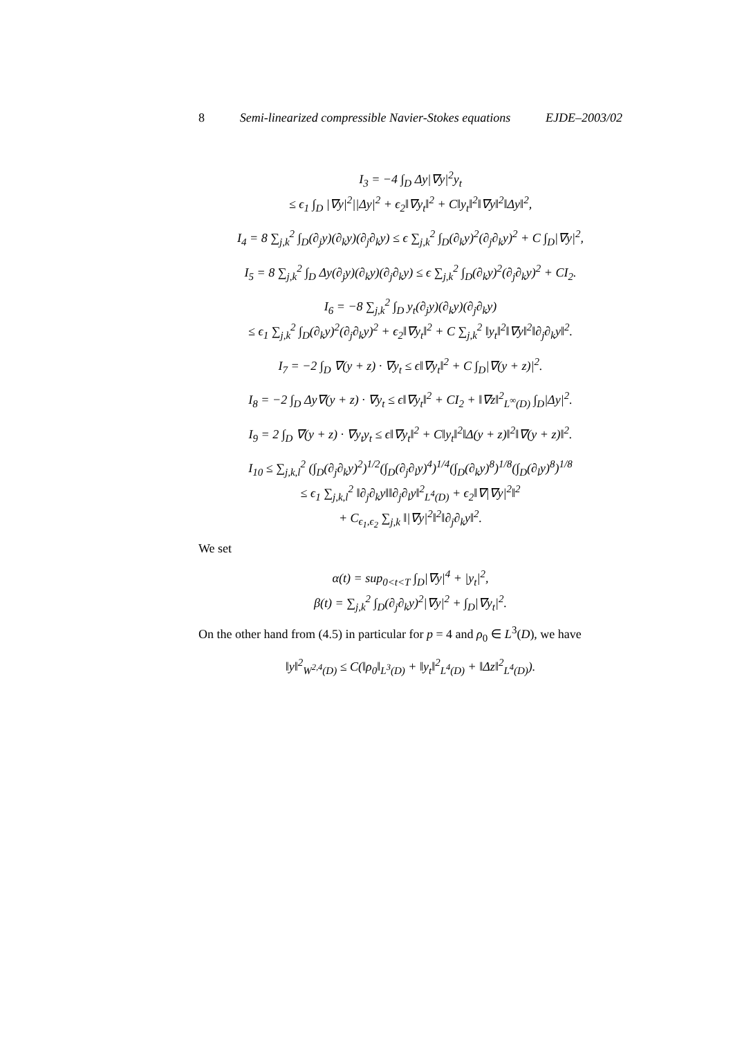8 Semi-linearized compressible Navier-Stokes equations EJDE–2003/02
I<sub>3</sub> = −4 ∫<sub>D</sub> Δy|∇y|<sup>2</sup>y<sub>t</sub>
≤ ϵ<sub>1</sub> ∫<sub>D</sub> |∇y|<sup>2</sup>||Δy|<sup>2</sup> + ϵ<sub>2</sub>‖∇y<sub>t</sub>‖<sup>2</sup> + C‖y<sub>t</sub>‖<sup>2</sup>‖∇y‖<sup>2</sup>‖Δy‖<sup>2</sup>,
I<sub>4</sub> = 8 ∑<sub>j,k</sub><sup>2</sup> ∫<sub>D</sub>(∂<sub>j</sub>y)(∂<sub>k</sub>y)(∂<sub>j</sub>∂<sub>k</sub>y) ≤ ϵ ∑<sub>j,k</sub><sup>2</sup> ∫<sub>D</sub>(∂<sub>k</sub>y)<sup>2</sup>(∂<sub>j</sub>∂<sub>k</sub>y)<sup>2</sup> + C ∫<sub>D</sub>|∇y|<sup>2</sup>,
I<sub>5</sub> = 8 ∑<sub>j,k</sub><sup>2</sup> ∫<sub>D</sub> Δy(∂<sub>j</sub>y)(∂<sub>k</sub>y)(∂<sub>j</sub>∂<sub>k</sub>y) ≤ ϵ ∑<sub>j,k</sub><sup>2</sup> ∫<sub>D</sub>(∂<sub>k</sub>y)<sup>2</sup>(∂<sub>j</sub>∂<sub>k</sub>y)<sup>2</sup> + CI<sub>2</sub>.
I<sub>6</sub> = −8 ∑<sub>j,k</sub><sup>2</sup> ∫<sub>D</sub> y<sub>t</sub>(∂<sub>j</sub>y)(∂<sub>k</sub>y)(∂<sub>j</sub>∂<sub>k</sub>y)
≤ ϵ<sub>1</sub> ∑<sub>j,k</sub><sup>2</sup> ∫<sub>D</sub>(∂<sub>k</sub>y)<sup>2</sup>(∂<sub>j</sub>∂<sub>k</sub>y)<sup>2</sup> + ϵ<sub>2</sub>‖∇y<sub>t</sub>‖<sup>2</sup> + C ∑<sub>j,k</sub><sup>2</sup> ‖y<sub>t</sub>‖<sup>2</sup>‖∇y‖<sup>2</sup>‖∂<sub>j</sub>∂<sub>k</sub>y‖<sup>2</sup>.
I<sub>7</sub> = −2 ∫<sub>D</sub> ∇(y + z) · ∇y<sub>t</sub> ≤ ϵ‖∇y<sub>t</sub>‖<sup>2</sup> + C ∫<sub>D</sub>|∇(y + z)|<sup>2</sup>.
I<sub>8</sub> = −2 ∫<sub>D</sub> Δy∇(y + z) · ∇y<sub>t</sub> ≤ ϵ‖∇y<sub>t</sub>‖<sup>2</sup> + CI<sub>2</sub> + ‖∇z‖<sup>2</sup><sub>L<sup>∞</sup>(D)</sub> ∫<sub>D</sub>|Δy|<sup>2</sup>.
I<sub>9</sub> = 2 ∫<sub>D</sub> ∇(y + z) · ∇y<sub>t</sub>y<sub>t</sub> ≤ ϵ‖∇y<sub>t</sub>‖<sup>2</sup> + C‖y<sub>t</sub>‖<sup>2</sup>‖Δ(y + z)‖<sup>2</sup>‖∇(y + z)‖<sup>2</sup>.
I<sub>10</sub> ≤ ∑<sub>j,k,l</sub><sup>2</sup> (∫<sub>D</sub>(∂<sub>j</sub>∂<sub>k</sub>y)<sup>2</sup>)<sup>1/2</sup>(∫<sub>D</sub>(∂<sub>j</sub>∂<sub>l</sub>y)<sup>4</sup>)<sup>1/4</sup>(∫<sub>D</sub>(∂<sub>k</sub>y)<sup>8</sup>)<sup>1/8</sup>(∫<sub>D</sub>(∂<sub>l</sub>y)<sup>8</sup>)<sup>1/8</sup>
≤ ϵ<sub>1</sub> ∑<sub>j,k,l</sub><sup>2</sup> ‖∂<sub>j</sub>∂<sub>k</sub>y‖‖∂<sub>j</sub>∂<sub>l</sub>y‖<sup>2</sup><sub>L<sup>4</sup>(D)</sub> + ϵ<sub>2</sub>‖∇|∇y|<sup>2</sup>‖<sup>2</sup>
+ C<sub>ϵ<sub>1</sub>,ϵ<sub>2</sub></sub> ∑<sub>j,k</sub> ‖|∇y|<sup>2</sup>‖<sup>2</sup>‖∂<sub>j</sub>∂<sub>k</sub>y‖<sup>2</sup>.
We set
α(t) = sup<sub>0<t<T</sub> ∫<sub>D</sub>|∇y|<sup>4</sup> + |y<sub>t</sub>|<sup>2</sup>,
β(t) = ∑<sub>j,k</sub><sup>2</sup> ∫<sub>D</sub>(∂<sub>j</sub>∂<sub>k</sub>y)<sup>2</sup>|∇y|<sup>2</sup> + ∫<sub>D</sub>|∇y<sub>t</sub>|<sup>2</sup>.
On the other hand from (4.5) in particular for p = 4 and ρ<sub>0</sub> ∈ L<sup>3</sup>(D), we have
‖y‖<sup>2</sup><sub>W<sup>2,4</sup>(D)</sub> ≤ C(‖ρ<sub>0</sub>‖<sub>L<sup>3</sup>(D)</sub> + ‖y<sub>t</sub>‖<sup>2</sup><sub>L<sup>4</sup>(D)</sub> + ‖Δz‖<sup>2</sup><sub>L<sup>4</sup>(D)</sub>).